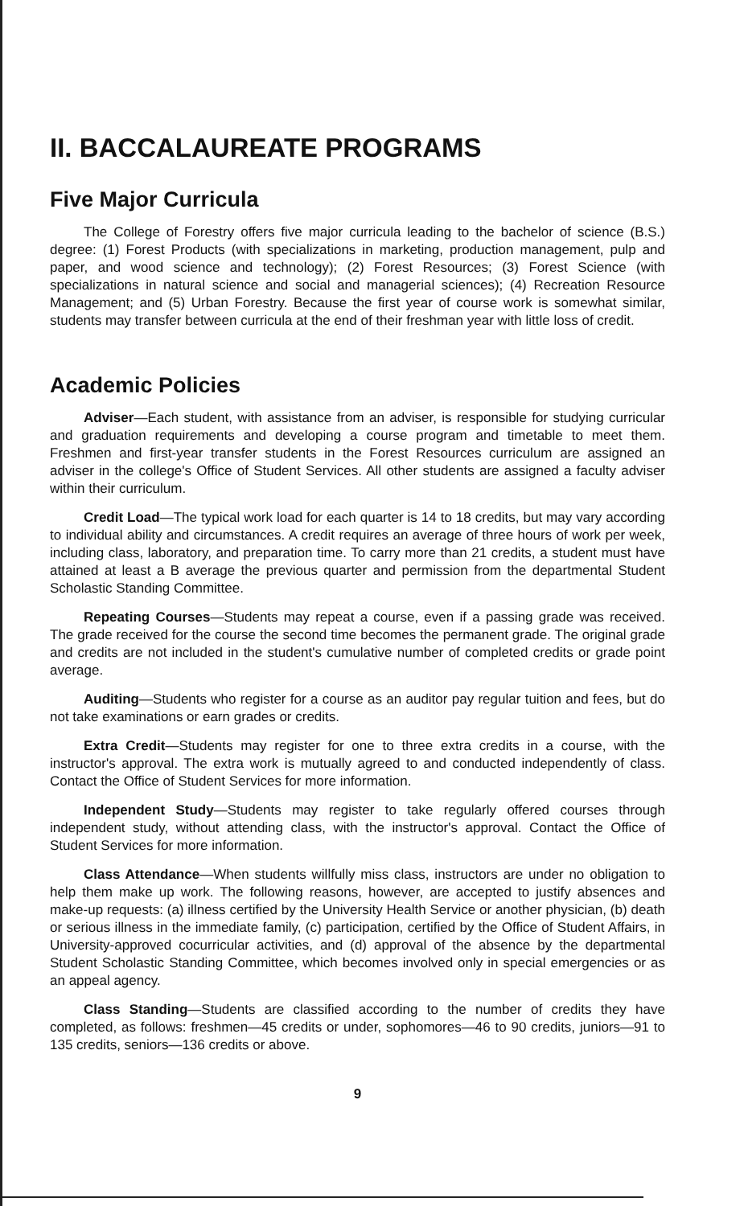II. BACCALAUREATE PROGRAMS
Five Major Curricula
The College of Forestry offers five major curricula leading to the bachelor of science (B.S.) degree: (1) Forest Products (with specializations in marketing, production management, pulp and paper, and wood science and technology); (2) Forest Resources; (3) Forest Science (with specializations in natural science and social and managerial sciences); (4) Recreation Resource Management; and (5) Urban Forestry. Because the first year of course work is somewhat similar, students may transfer between curricula at the end of their freshman year with little loss of credit.
Academic Policies
Adviser—Each student, with assistance from an adviser, is responsible for studying curricular and graduation requirements and developing a course program and timetable to meet them. Freshmen and first-year transfer students in the Forest Resources curriculum are assigned an adviser in the college's Office of Student Services. All other students are assigned a faculty adviser within their curriculum.
Credit Load—The typical work load for each quarter is 14 to 18 credits, but may vary according to individual ability and circumstances. A credit requires an average of three hours of work per week, including class, laboratory, and preparation time. To carry more than 21 credits, a student must have attained at least a B average the previous quarter and permission from the departmental Student Scholastic Standing Committee.
Repeating Courses—Students may repeat a course, even if a passing grade was received. The grade received for the course the second time becomes the permanent grade. The original grade and credits are not included in the student's cumulative number of completed credits or grade point average.
Auditing—Students who register for a course as an auditor pay regular tuition and fees, but do not take examinations or earn grades or credits.
Extra Credit—Students may register for one to three extra credits in a course, with the instructor's approval. The extra work is mutually agreed to and conducted independently of class. Contact the Office of Student Services for more information.
Independent Study—Students may register to take regularly offered courses through independent study, without attending class, with the instructor's approval. Contact the Office of Student Services for more information.
Class Attendance—When students willfully miss class, instructors are under no obligation to help them make up work. The following reasons, however, are accepted to justify absences and make-up requests: (a) illness certified by the University Health Service or another physician, (b) death or serious illness in the immediate family, (c) participation, certified by the Office of Student Affairs, in University-approved cocurricular activities, and (d) approval of the absence by the departmental Student Scholastic Standing Committee, which becomes involved only in special emergencies or as an appeal agency.
Class Standing—Students are classified according to the number of credits they have completed, as follows: freshmen—45 credits or under, sophomores—46 to 90 credits, juniors—91 to 135 credits, seniors—136 credits or above.
9